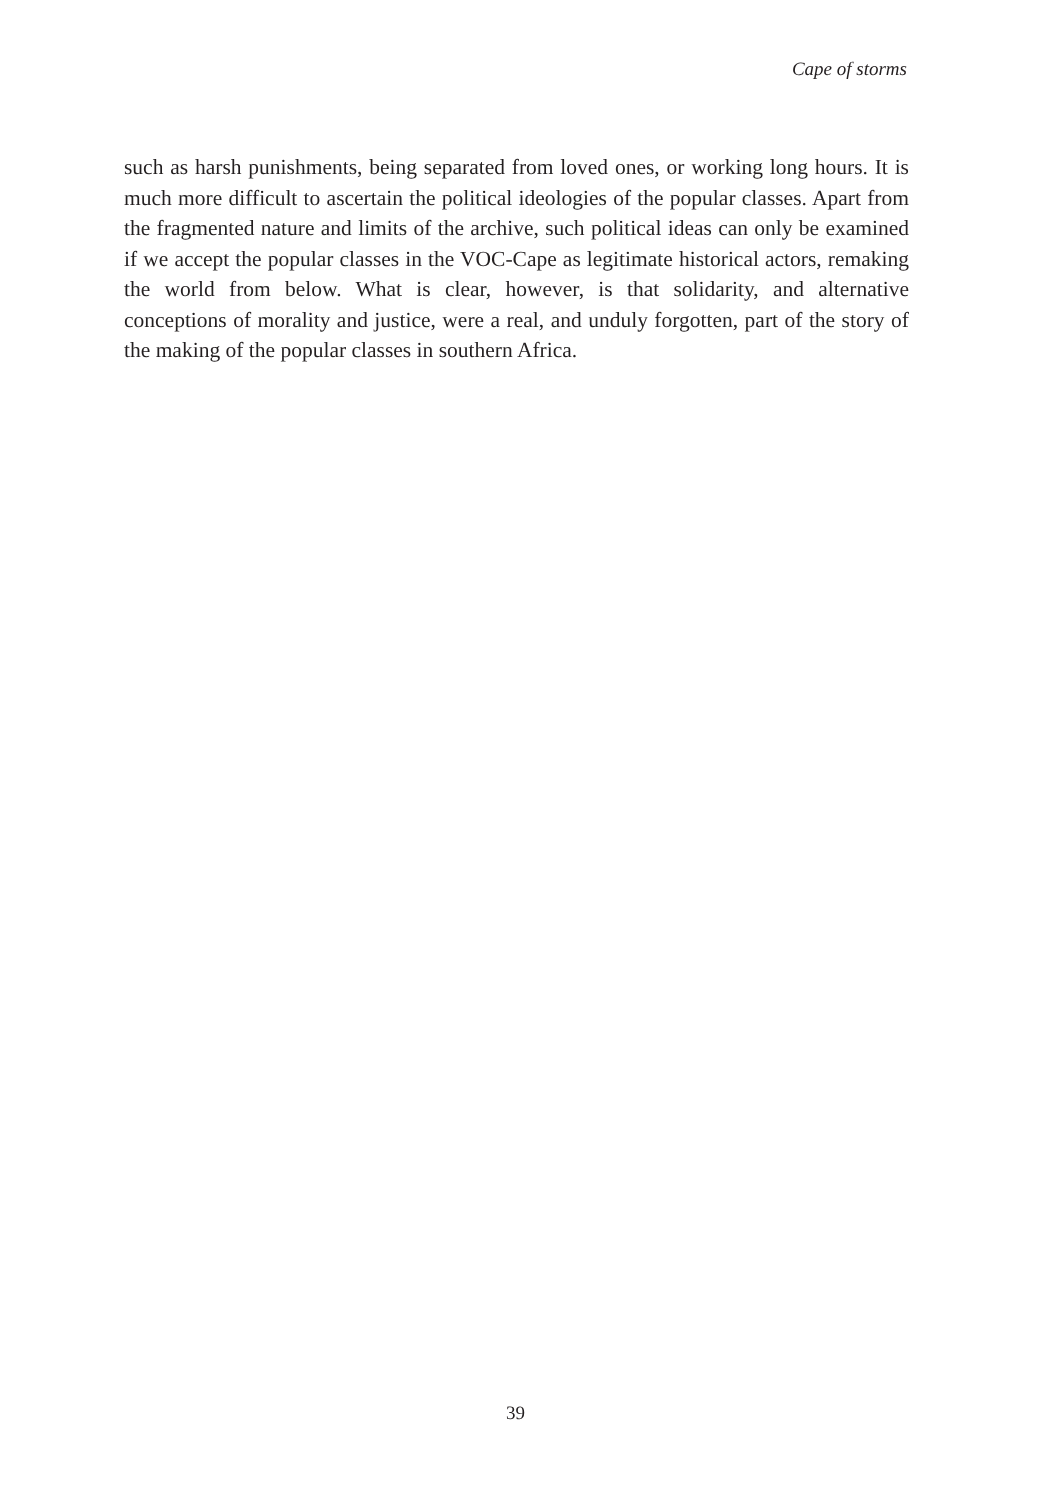Cape of storms
such as harsh punishments, being separated from loved ones, or working long hours. It is much more difficult to ascertain the political ideologies of the popular classes. Apart from the fragmented nature and limits of the archive, such political ideas can only be examined if we accept the popular classes in the VOC-Cape as legitimate historical actors, remaking the world from below. What is clear, however, is that solidarity, and alternative conceptions of morality and justice, were a real, and unduly forgotten, part of the story of the making of the popular classes in southern Africa.
39